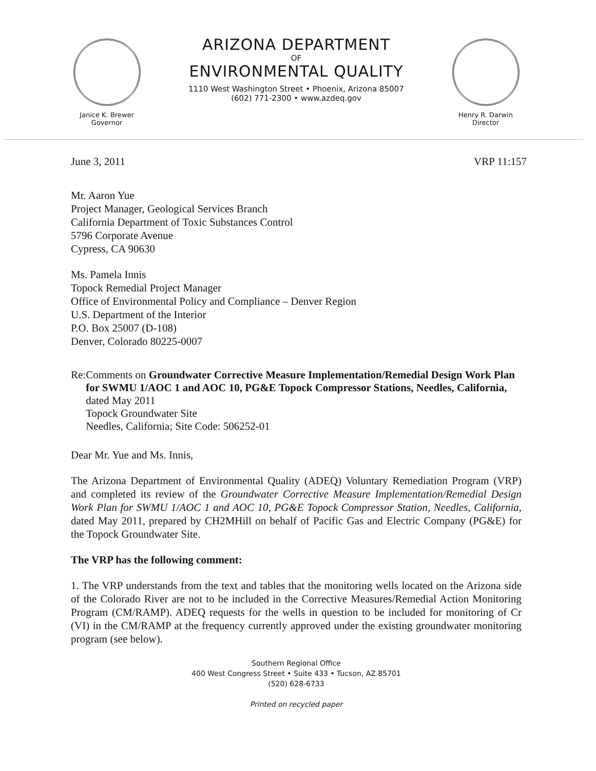Janice K. Brewer
Governor
ARIZONA DEPARTMENT
OF
ENVIRONMENTAL QUALITY
1110 West Washington Street • Phoenix, Arizona 85007
(602) 771-2300 • www.azdeq.gov
Henry R. Darwin
Director
June 3, 2011 VRP 11:157
Mr. Aaron Yue
Project Manager, Geological Services Branch
California Department of Toxic Substances Control
5796 Corporate Avenue
Cypress, CA 90630
Ms. Pamela Innis
Topock Remedial Project Manager
Office of Environmental Policy and Compliance – Denver Region
U.S. Department of the Interior
P.O. Box 25007 (D-108)
Denver, Colorado 80225-0007
Re: Comments on Groundwater Corrective Measure Implementation/Remedial Design Work Plan for SWMU 1/AOC 1 and AOC 10, PG&E Topock Compressor Stations, Needles, California, dated May 2011
Topock Groundwater Site
Needles, California; Site Code: 506252-01
Dear Mr. Yue and Ms. Innis,
The Arizona Department of Environmental Quality (ADEQ) Voluntary Remediation Program (VRP) and completed its review of the Groundwater Corrective Measure Implementation/Remedial Design Work Plan for SWMU 1/AOC 1 and AOC 10, PG&E Topock Compressor Station, Needles, California, dated May 2011, prepared by CH2MHill on behalf of Pacific Gas and Electric Company (PG&E) for the Topock Groundwater Site.
The VRP has the following comment:
1. The VRP understands from the text and tables that the monitoring wells located on the Arizona side of the Colorado River are not to be included in the Corrective Measures/Remedial Action Monitoring Program (CM/RAMP). ADEQ requests for the wells in question to be included for monitoring of Cr (VI) in the CM/RAMP at the frequency currently approved under the existing groundwater monitoring program (see below).
Southern Regional Office
400 West Congress Street • Suite 433 • Tucson, AZ 85701
(520) 628-6733
Printed on recycled paper